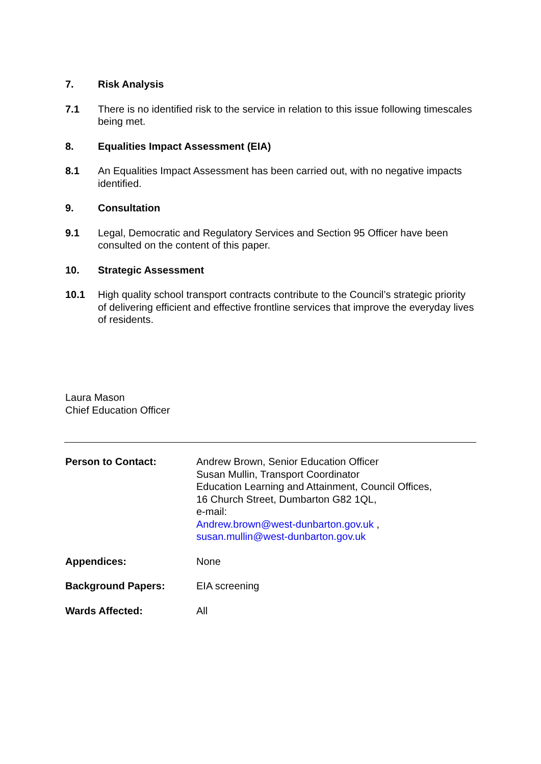7. Risk Analysis
7.1 There is no identified risk to the service in relation to this issue following timescales being met.
8. Equalities Impact Assessment (EIA)
8.1 An Equalities Impact Assessment has been carried out, with no negative impacts identified.
9. Consultation
9.1 Legal, Democratic and Regulatory Services and Section 95 Officer have been consulted on the content of this paper.
10. Strategic Assessment
10.1 High quality school transport contracts contribute to the Council’s strategic priority of delivering efficient and effective frontline services that improve the everyday lives of residents.
Laura Mason
Chief Education Officer
Person to Contact: Andrew Brown, Senior Education Officer
Susan Mullin, Transport Coordinator
Education Learning and Attainment, Council Offices,
16 Church Street, Dumbarton G82 1QL,
e-mail:
Andrew.brown@west-dunbarton.gov.uk ,
susan.mullin@west-dunbarton.gov.uk
Appendices: None
Background Papers: EIA screening
Wards Affected: All